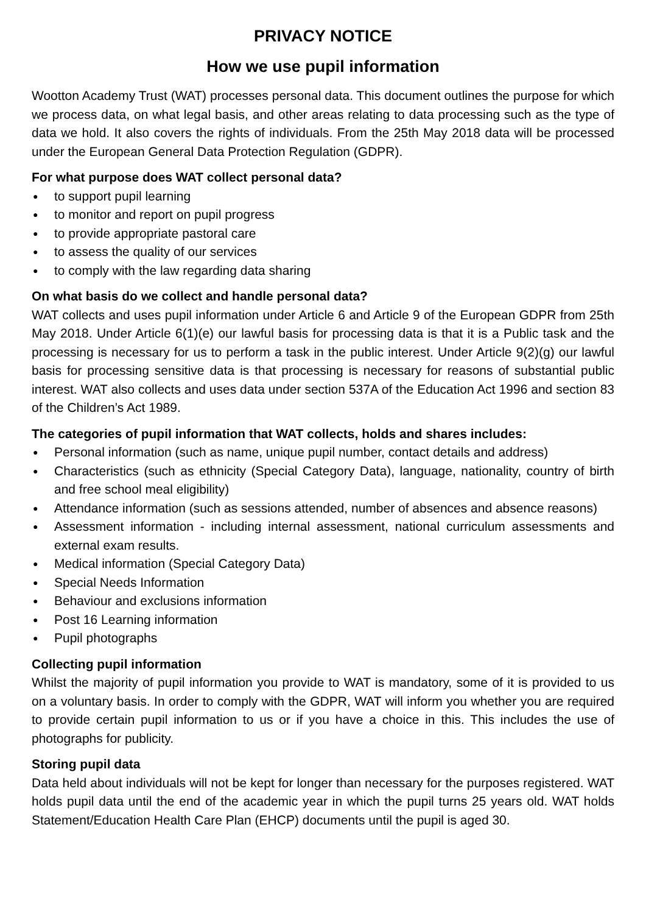PRIVACY NOTICE
How we use pupil information
Wootton Academy Trust (WAT) processes personal data. This document outlines the purpose for which we process data, on what legal basis, and other areas relating to data processing such as the type of data we hold. It also covers the rights of individuals. From the 25th May 2018 data will be processed under the European General Data Protection Regulation (GDPR).
For what purpose does WAT collect personal data?
● to support pupil learning
● to monitor and report on pupil progress
● to provide appropriate pastoral care
● to assess the quality of our services
● to comply with the law regarding data sharing
On what basis do we collect and handle personal data?
WAT collects and uses pupil information under Article 6 and Article 9 of the European GDPR from 25th May 2018. Under Article 6(1)(e) our lawful basis for processing data is that it is a Public task and the processing is necessary for us to perform a task in the public interest. Under Article 9(2)(g) our lawful basis for processing sensitive data is that processing is necessary for reasons of substantial public interest. WAT also collects and uses data under section 537A of the Education Act 1996 and section 83 of the Children’s Act 1989.
The categories of pupil information that WAT collects, holds and shares includes:
● Personal information (such as name, unique pupil number, contact details and address)
● Characteristics (such as ethnicity (Special Category Data), language, nationality, country of birth and free school meal eligibility)
● Attendance information (such as sessions attended, number of absences and absence reasons)
● Assessment information - including internal assessment, national curriculum assessments and external exam results.
● Medical information (Special Category Data)
● Special Needs Information
● Behaviour and exclusions information
● Post 16 Learning information
● Pupil photographs
Collecting pupil information
Whilst the majority of pupil information you provide to WAT is mandatory, some of it is provided to us on a voluntary basis. In order to comply with the GDPR, WAT will inform you whether you are required to provide certain pupil information to us or if you have a choice in this. This includes the use of photographs for publicity.
Storing pupil data
Data held about individuals will not be kept for longer than necessary for the purposes registered. WAT holds pupil data until the end of the academic year in which the pupil turns 25 years old. WAT holds Statement/Education Health Care Plan (EHCP) documents until the pupil is aged 30.